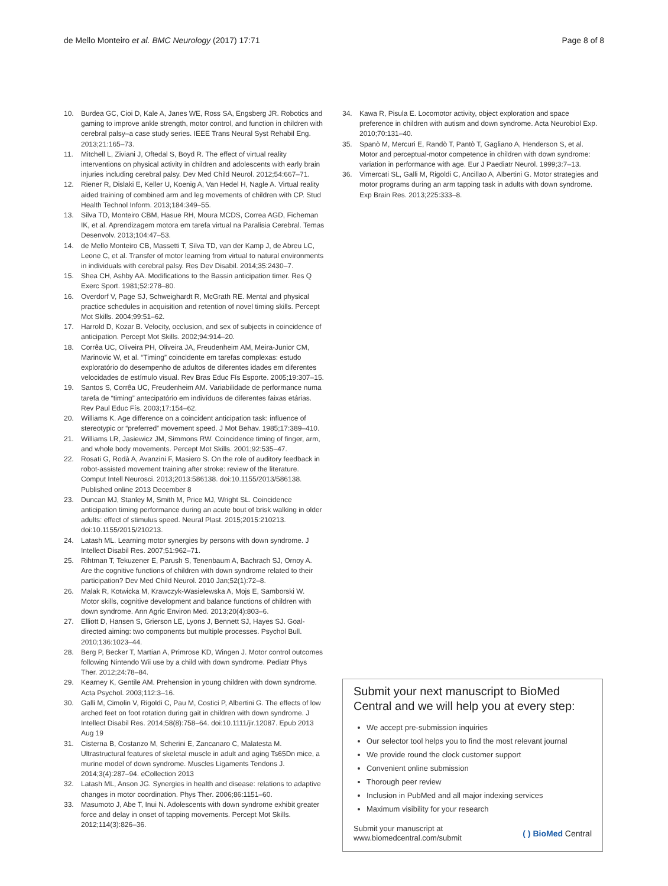de Mello Monteiro et al. BMC Neurology (2017) 17:71 Page 8 of 8
10. Burdea GC, Cioi D, Kale A, Janes WE, Ross SA, Engsberg JR. Robotics and gaming to improve ankle strength, motor control, and function in children with cerebral palsy–a case study series. IEEE Trans Neural Syst Rehabil Eng. 2013;21:165–73.
11. Mitchell L, Ziviani J, Oftedal S, Boyd R. The effect of virtual reality interventions on physical activity in children and adolescents with early brain injuries including cerebral palsy. Dev Med Child Neurol. 2012;54:667–71.
12. Riener R, Dislaki E, Keller U, Koenig A, Van Hedel H, Nagle A. Virtual reality aided training of combined arm and leg movements of children with CP. Stud Health Technol Inform. 2013;184:349–55.
13. Silva TD, Monteiro CBM, Hasue RH, Moura MCDS, Correa AGD, Ficheman IK, et al. Aprendizagem motora em tarefa virtual na Paralisia Cerebral. Temas Desenvolv. 2013;104:47–53.
14. de Mello Monteiro CB, Massetti T, Silva TD, van der Kamp J, de Abreu LC, Leone C, et al. Transfer of motor learning from virtual to natural environments in individuals with cerebral palsy. Res Dev Disabil. 2014;35:2430–7.
15. Shea CH, Ashby AA. Modifications to the Bassin anticipation timer. Res Q Exerc Sport. 1981;52:278–80.
16. Overdorf V, Page SJ, Schweighardt R, McGrath RE. Mental and physical practice schedules in acquisition and retention of novel timing skills. Percept Mot Skills. 2004;99:51–62.
17. Harrold D, Kozar B. Velocity, occlusion, and sex of subjects in coincidence of anticipation. Percept Mot Skills. 2002;94:914–20.
18. Corrêa UC, Oliveira PH, Oliveira JA, Freudenheim AM, Meira-Junior CM, Marinovic W, et al. “Timing” coincidente em tarefas complexas: estudo exploratório do desempenho de adultos de diferentes idades em diferentes velocidades de estímulo visual. Rev Bras Educ Fís Esporte. 2005;19:307–15.
19. Santos S, Corrêa UC, Freudenheim AM. Variabilidade de performance numa tarefa de “timing” antecipatório em indivíduos de diferentes faixas etárias. Rev Paul Educ Fís. 2003;17:154–62.
20. Williams K. Age difference on a coincident anticipation task: influence of stereotypic or “preferred” movement speed. J Mot Behav. 1985;17:389–410.
21. Williams LR, Jasiewicz JM, Simmons RW. Coincidence timing of finger, arm, and whole body movements. Percept Mot Skills. 2001;92:535–47.
22. Rosati G, Rodà A, Avanzini F, Masiero S. On the role of auditory feedback in robot-assisted movement training after stroke: review of the literature. Comput Intell Neurosci. 2013;2013:586138. doi:10.1155/2013/586138. Published online 2013 December 8
23. Duncan MJ, Stanley M, Smith M, Price MJ, Wright SL. Coincidence anticipation timing performance during an acute bout of brisk walking in older adults: effect of stimulus speed. Neural Plast. 2015;2015:210213. doi:10.1155/2015/210213.
24. Latash ML. Learning motor synergies by persons with down syndrome. J Intellect Disabil Res. 2007;51:962–71.
25. Rihtman T, Tekuzener E, Parush S, Tenenbaum A, Bachrach SJ, Ornoy A. Are the cognitive functions of children with down syndrome related to their participation? Dev Med Child Neurol. 2010 Jan;52(1):72–8.
26. Malak R, Kotwicka M, Krawczyk-Wasielewska A, Mojs E, Samborski W. Motor skills, cognitive development and balance functions of children with down syndrome. Ann Agric Environ Med. 2013;20(4):803–6.
27. Elliott D, Hansen S, Grierson LE, Lyons J, Bennett SJ, Hayes SJ. Goal-directed aiming: two components but multiple processes. Psychol Bull. 2010;136:1023–44.
28. Berg P, Becker T, Martian A, Primrose KD, Wingen J. Motor control outcomes following Nintendo Wii use by a child with down syndrome. Pediatr Phys Ther. 2012;24:78–84.
29. Kearney K, Gentile AM. Prehension in young children with down syndrome. Acta Psychol. 2003;112:3–16.
30. Galli M, Cimolin V, Rigoldi C, Pau M, Costici P, Albertini G. The effects of low arched feet on foot rotation during gait in children with down syndrome. J Intellect Disabil Res. 2014;58(8):758–64. doi:10.1111/jir.12087. Epub 2013 Aug 19
31. Cisterna B, Costanzo M, Scherini E, Zancanaro C, Malatesta M. Ultrastructural features of skeletal muscle in adult and aging Ts65Dn mice, a murine model of down syndrome. Muscles Ligaments Tendons J. 2014;3(4):287–94. eCollection 2013
32. Latash ML, Anson JG. Synergies in health and disease: relations to adaptive changes in motor coordination. Phys Ther. 2006;86:1151–60.
33. Masumoto J, Abe T, Inui N. Adolescents with down syndrome exhibit greater force and delay in onset of tapping movements. Percept Mot Skills. 2012;114(3):826–36.
34. Kawa R, Pisula E. Locomotor activity, object exploration and space preference in children with autism and down syndrome. Acta Neurobiol Exp. 2010;70:131–40.
35. Spanò M, Mercuri E, Randò T, Pantò T, Gagliano A, Henderson S, et al. Motor and perceptual-motor competence in children with down syndrome: variation in performance with age. Eur J Paediatr Neurol. 1999;3:7–13.
36. Vimercati SL, Galli M, Rigoldi C, Ancillao A, Albertini G. Motor strategies and motor programs during an arm tapping task in adults with down syndrome. Exp Brain Res. 2013;225:333–8.
Submit your next manuscript to BioMed Central and we will help you at every step:
We accept pre-submission inquiries
Our selector tool helps you to find the most relevant journal
We provide round the clock customer support
Convenient online submission
Thorough peer review
Inclusion in PubMed and all major indexing services
Maximum visibility for your research
Submit your manuscript at
www.biomedcentral.com/submit ( ) BioMed Central